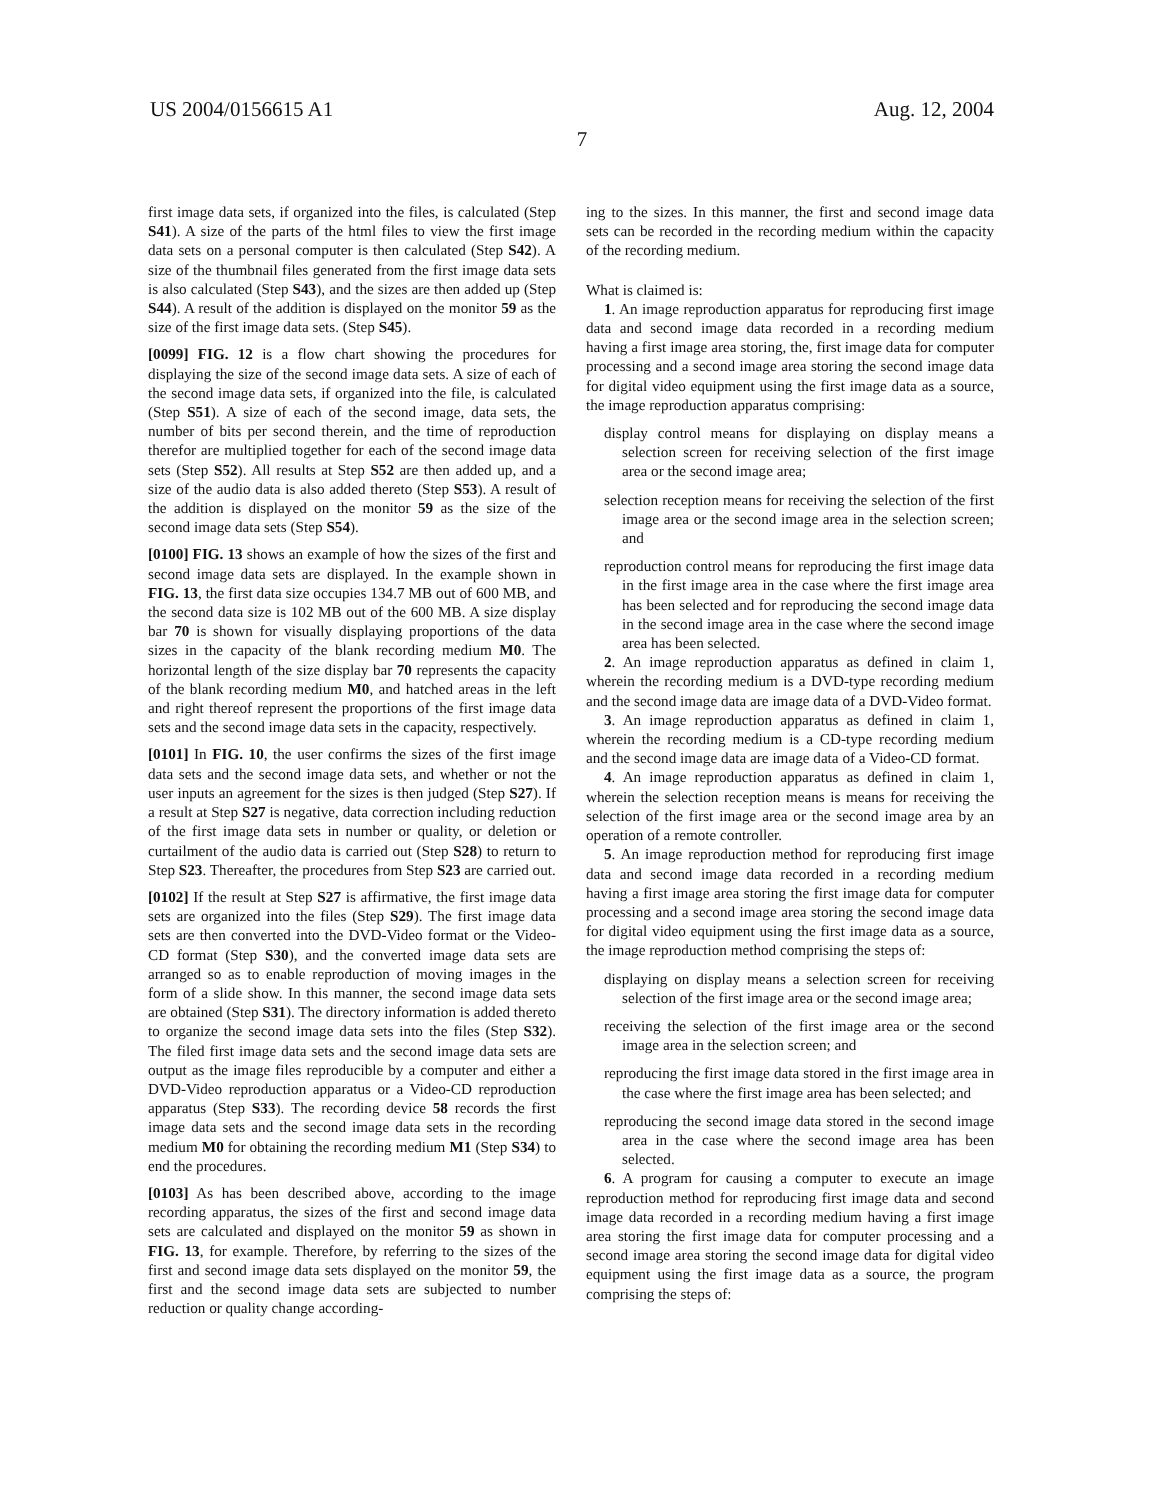US 2004/0156615 A1 Aug. 12, 2004
7
first image data sets, if organized into the files, is calculated (Step S41). A size of the parts of the html files to view the first image data sets on a personal computer is then calculated (Step S42). A size of the thumbnail files generated from the first image data sets is also calculated (Step S43), and the sizes are then added up (Step S44). A result of the addition is displayed on the monitor 59 as the size of the first image data sets. (Step S45).
[0099] FIG. 12 is a flow chart showing the procedures for displaying the size of the second image data sets. A size of each of the second image data sets, if organized into the file, is calculated (Step S51). A size of each of the second image, data sets, the number of bits per second therein, and the time of reproduction therefor are multiplied together for each of the second image data sets (Step S52). All results at Step S52 are then added up, and a size of the audio data is also added thereto (Step S53). A result of the addition is displayed on the monitor 59 as the size of the second image data sets (Step S54).
[0100] FIG. 13 shows an example of how the sizes of the first and second image data sets are displayed. In the example shown in FIG. 13, the first data size occupies 134.7 MB out of 600 MB, and the second data size is 102 MB out of the 600 MB. A size display bar 70 is shown for visually displaying proportions of the data sizes in the capacity of the blank recording medium M0. The horizontal length of the size display bar 70 represents the capacity of the blank recording medium M0, and hatched areas in the left and right thereof represent the proportions of the first image data sets and the second image data sets in the capacity, respectively.
[0101] In FIG. 10, the user confirms the sizes of the first image data sets and the second image data sets, and whether or not the user inputs an agreement for the sizes is then judged (Step S27). If a result at Step S27 is negative, data correction including reduction of the first image data sets in number or quality, or deletion or curtailment of the audio data is carried out (Step S28) to return to Step S23. Thereafter, the procedures from Step S23 are carried out.
[0102] If the result at Step S27 is affirmative, the first image data sets are organized into the files (Step S29). The first image data sets are then converted into the DVD-Video format or the Video-CD format (Step S30), and the converted image data sets are arranged so as to enable reproduction of moving images in the form of a slide show. In this manner, the second image data sets are obtained (Step S31). The directory information is added thereto to organize the second image data sets into the files (Step S32). The filed first image data sets and the second image data sets are output as the image files reproducible by a computer and either a DVD-Video reproduction apparatus or a Video-CD reproduction apparatus (Step S33). The recording device 58 records the first image data sets and the second image data sets in the recording medium M0 for obtaining the recording medium M1 (Step S34) to end the procedures.
[0103] As has been described above, according to the image recording apparatus, the sizes of the first and second image data sets are calculated and displayed on the monitor 59 as shown in FIG. 13, for example. Therefore, by referring to the sizes of the first and second image data sets displayed on the monitor 59, the first and the second image data sets are subjected to number reduction or quality change according-
ing to the sizes. In this manner, the first and second image data sets can be recorded in the recording medium within the capacity of the recording medium.
What is claimed is:
1. An image reproduction apparatus for reproducing first image data and second image data recorded in a recording medium having a first image area storing, the, first image data for computer processing and a second image area storing the second image data for digital video equipment using the first image data as a source, the image reproduction apparatus comprising:
display control means for displaying on display means a selection screen for receiving selection of the first image area or the second image area;
selection reception means for receiving the selection of the first image area or the second image area in the selection screen; and
reproduction control means for reproducing the first image data in the first image area in the case where the first image area has been selected and for reproducing the second image data in the second image area in the case where the second image area has been selected.
2. An image reproduction apparatus as defined in claim 1, wherein the recording medium is a DVD-type recording medium and the second image data are image data of a DVD-Video format.
3. An image reproduction apparatus as defined in claim 1, wherein the recording medium is a CD-type recording medium and the second image data are image data of a Video-CD format.
4. An image reproduction apparatus as defined in claim 1, wherein the selection reception means is means for receiving the selection of the first image area or the second image area by an operation of a remote controller.
5. An image reproduction method for reproducing first image data and second image data recorded in a recording medium having a first image area storing the first image data for computer processing and a second image area storing the second image data for digital video equipment using the first image data as a source, the image reproduction method comprising the steps of:
displaying on display means a selection screen for receiving selection of the first image area or the second image area;
receiving the selection of the first image area or the second image area in the selection screen; and
reproducing the first image data stored in the first image area in the case where the first image area has been selected; and
reproducing the second image data stored in the second image area in the case where the second image area has been selected.
6. A program for causing a computer to execute an image reproduction method for reproducing first image data and second image data recorded in a recording medium having a first image area storing the first image data for computer processing and a second image area storing the second image data for digital video equipment using the first image data as a source, the program comprising the steps of: